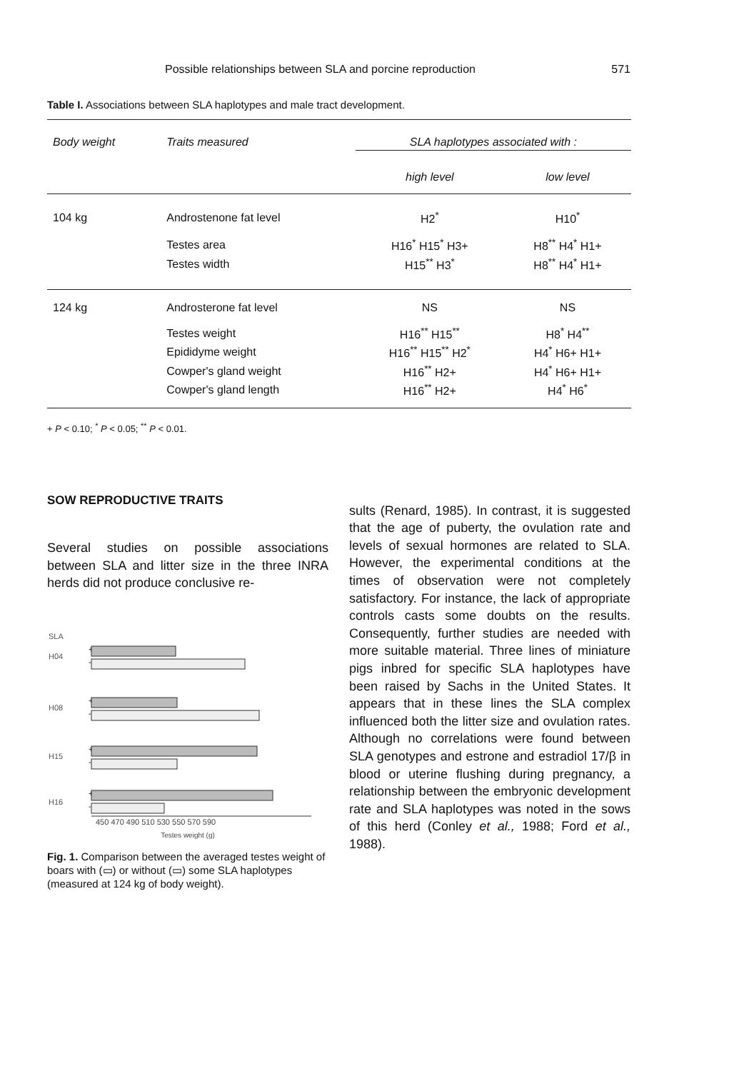Possible relationships between SLA and porcine reproduction 571
Table I. Associations between SLA haplotypes and male tract development.
| Body weight | Traits measured | SLA haplotypes associated with : | |
| --- | --- | --- | --- |
| | | high level | low level |
| 104 kg | Androstenone fat level | H2<sup>*</sup> | H10<sup>*</sup> |
| | Testes area | H16<sup>*</sup> H15<sup>*</sup> H3+ | H8<sup>**</sup> H4<sup>*</sup> H1+ |
| | Testes width | H15<sup>**</sup> H3<sup>*</sup> | H8<sup>**</sup> H4<sup>*</sup> H1+ |
| 124 kg | Androsterone fat level | NS | NS |
| | Testes weight | H16<sup>**</sup> H15<sup>**</sup> | H8<sup>*</sup> H4<sup>**</sup> |
| | Epididyme weight | H16<sup>**</sup> H15<sup>**</sup> H2<sup>*</sup> | H4<sup>*</sup> H6+ H1+ |
| | Cowper's gland weight | H16<sup>**</sup> H2+ | H4<sup>*</sup> H6+ H1+ |
| | Cowper's gland length | H16<sup>**</sup> H2+ | H4<sup>*</sup> H6<sup>*</sup> |
+ P < 0.10; <sup>*</sup> P < 0.05; <sup>**</sup> P < 0.01.
SOW REPRODUCTIVE TRAITS
Several studies on possible associations between SLA and litter size in the three INRA herds did not produce conclusive re-
SLA
H04
+
-
H08
+
-
H15
+
-
H16
+
-
450 470 490 510 530 550 570 590
Testes weight (g)
Fig. 1. Comparison between the averaged testes weight of boars with (▭) or without (▭) some SLA haplotypes (measured at 124 kg of body weight).
sults (Renard, 1985). In contrast, it is suggested that the age of puberty, the ovulation rate and levels of sexual hormones are related to SLA. However, the experimental conditions at the times of observation were not completely satisfactory. For instance, the lack of appropriate controls casts some doubts on the results. Consequently, further studies are needed with more suitable material. Three lines of miniature pigs inbred for specific SLA haplotypes have been raised by Sachs in the United States. It appears that in these lines the SLA complex influenced both the litter size and ovulation rates. Although no correlations were found between SLA genotypes and estrone and estradiol 17/β in blood or uterine flushing during pregnancy, a relationship between the embryonic development rate and SLA haplotypes was noted in the sows of this herd (Conley et al., 1988; Ford et al., 1988).